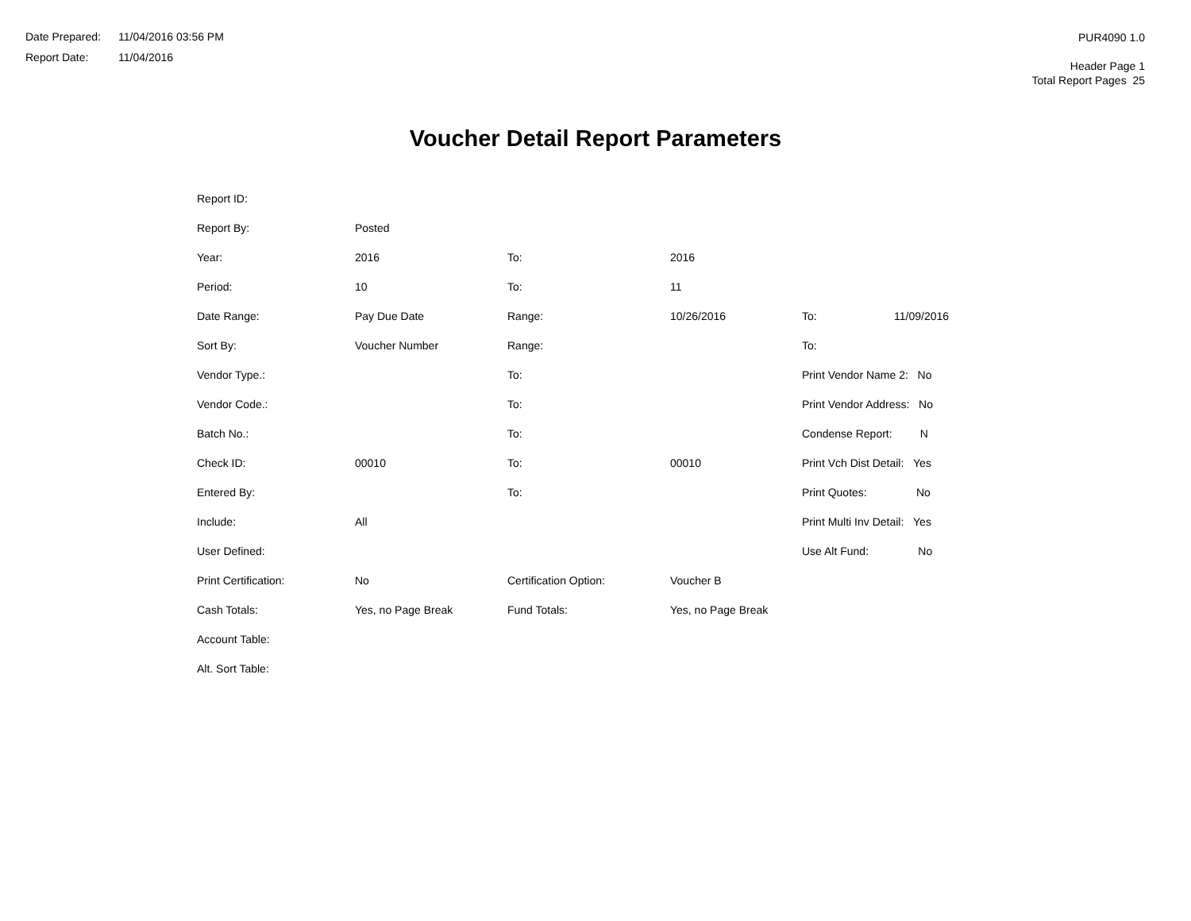Date Prepared: 11/04/2016 03:56 PM
Report Date: 11/04/2016
PUR4090 1.0
Header Page 1
Total Report Pages 25
Voucher Detail Report Parameters
| Report ID: | | | | | |
| Report By: | Posted | | | | |
| Year: | 2016 | To: | 2016 | | |
| Period: | 10 | To: | 11 | | |
| Date Range: | Pay Due Date | Range: | 10/26/2016 | To: | 11/09/2016 |
| Sort By: | Voucher Number | Range: | | To: | |
| Vendor Type.: | | To: | | Print Vendor Name 2: No | |
| Vendor Code.: | | To: | | Print Vendor Address: No | |
| Batch No.: | | To: | | Condense Report: N | |
| Check ID: | 00010 | To: | 00010 | Print Vch Dist Detail: Yes | |
| Entered By: | | To: | | Print Quotes: No | |
| Include: | All | | | Print Multi Inv Detail: Yes | |
| User Defined: | | | | Use Alt Fund: No | |
| Print Certification: | No | Certification Option: | Voucher B | | |
| Cash Totals: | Yes, no Page Break | Fund Totals: | Yes, no Page Break | | |
| Account Table: | | | | | |
| Alt. Sort Table: | | | | | |